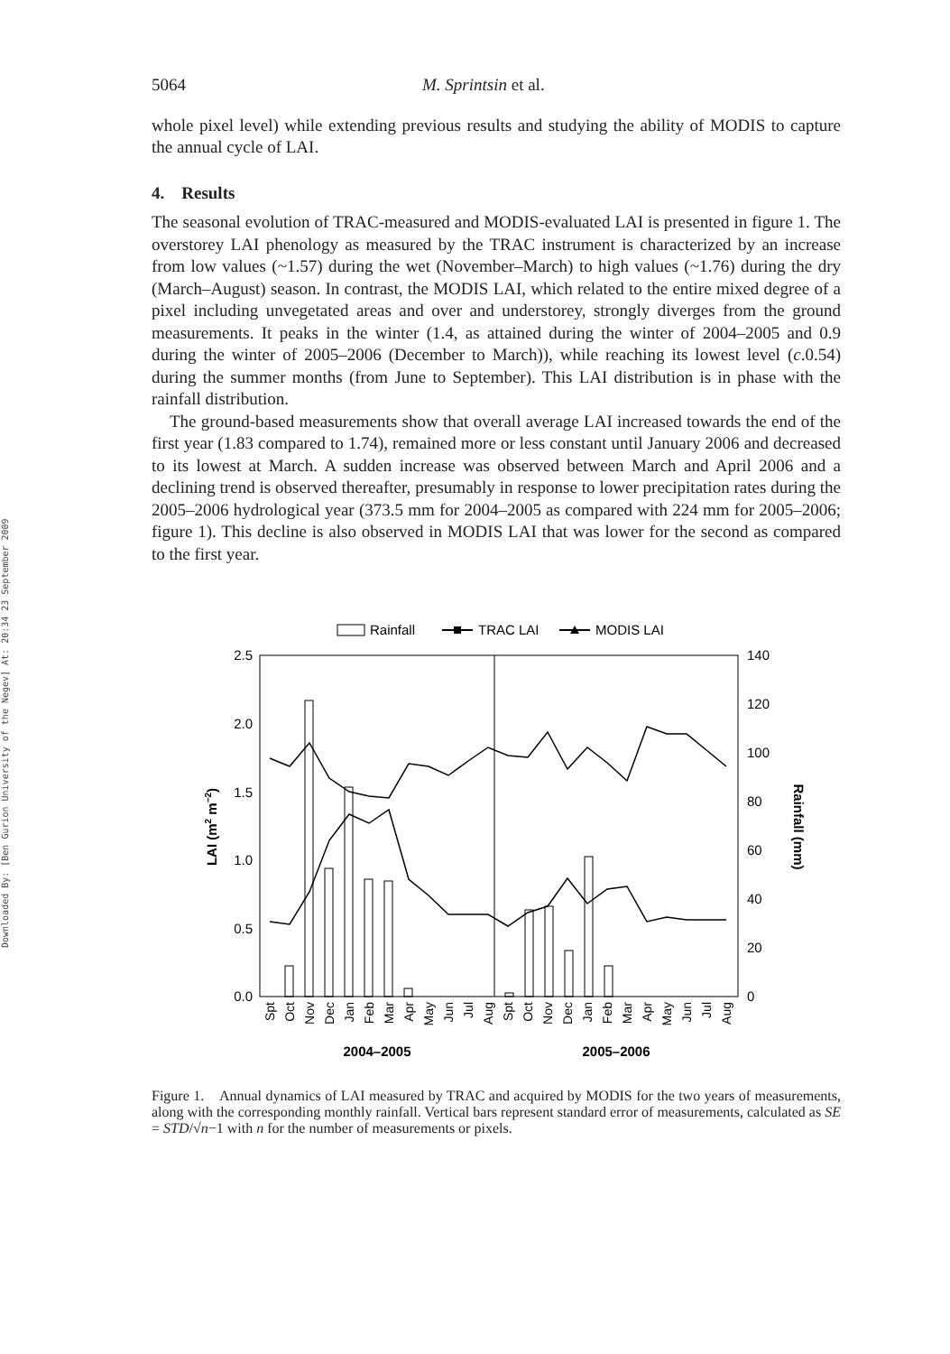Downloaded By: [Ben Gurion University of the Negev] At: 20:34 23 September 2009
5064 M. Sprintsin et al.
whole pixel level) while extending previous results and studying the ability of MODIS to capture the annual cycle of LAI.
4. Results
The seasonal evolution of TRAC-measured and MODIS-evaluated LAI is presented in figure 1. The overstorey LAI phenology as measured by the TRAC instrument is characterized by an increase from low values (~1.57) during the wet (November–March) to high values (~1.76) during the dry (March–August) season. In contrast, the MODIS LAI, which related to the entire mixed degree of a pixel including unvegetated areas and over and understorey, strongly diverges from the ground measurements. It peaks in the winter (1.4, as attained during the winter of 2004–2005 and 0.9 during the winter of 2005–2006 (December to March)), while reaching its lowest level (c.0.54) during the summer months (from June to September). This LAI distribution is in phase with the rainfall distribution.
The ground-based measurements show that overall average LAI increased towards the end of the first year (1.83 compared to 1.74), remained more or less constant until January 2006 and decreased to its lowest at March. A sudden increase was observed between March and April 2006 and a declining trend is observed thereafter, presumably in response to lower precipitation rates during the 2005–2006 hydrological year (373.5 mm for 2004–2005 as compared with 224 mm for 2005–2006; figure 1). This decline is also observed in MODIS LAI that was lower for the second as compared to the first year.
Rainfall
TRAC LAI
MODIS LAI
2.5
2.0
1.5
1.0
0.5
0.0
140
120
100
80
60
40
20
0
LAI (m2 m−2)
Rainfall (mm)
Spt
Oct
Nov
Dec
Jan
Feb
Mar
Apr
May
Jun
Jul
Aug
Spt
Oct
Nov
Dec
Jan
Feb
Mar
Apr
May
Jun
Jul
Aug
2004–2005
2005–2006
Figure 1. Annual dynamics of LAI measured by TRAC and acquired by MODIS for the two years of measurements, along with the corresponding monthly rainfall. Vertical bars represent standard error of measurements, calculated as SE = STD/√n−1 with n for the number of measurements or pixels.